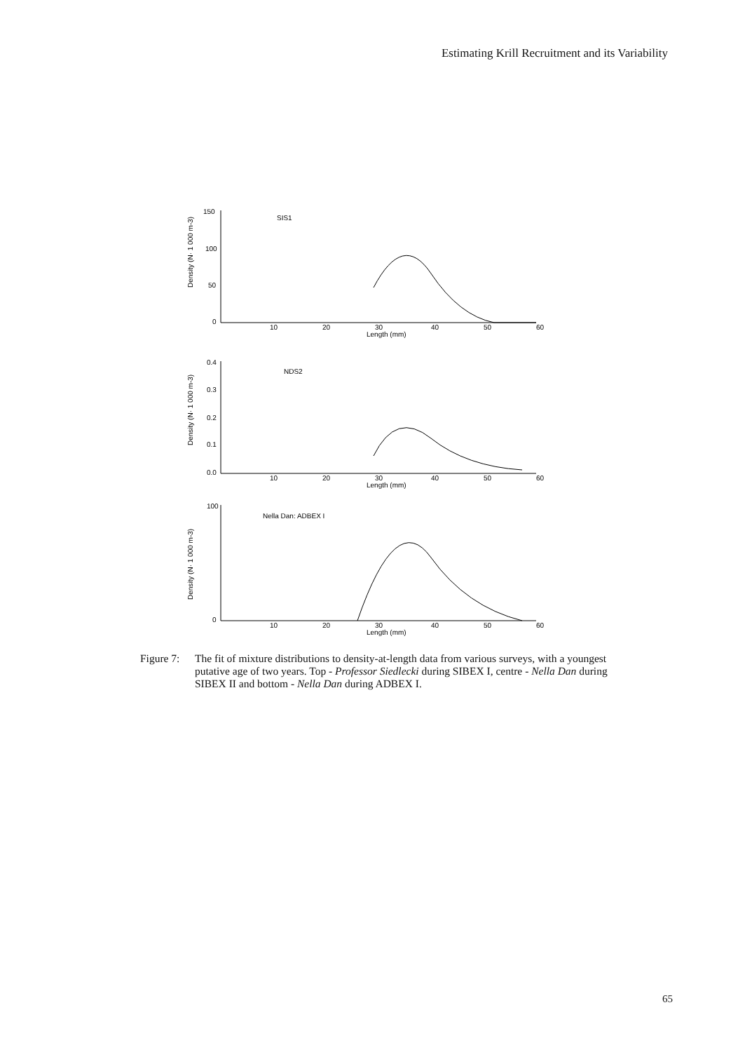Estimating Krill Recruitment and its Variability
Density (N· 1 000 m-3)
150
100
50
0
SIS1
10
20
30
40
50
60
Length (mm)
Density (N· 1 000 m-3)
0.4
0.3
0.2
0.1
0.0
NDS2
10
20
30
40
50
60
Length (mm)
Density (N· 1 000 m-3)
100
0
Nella Dan: ADBEX I
10
20
30
40
50
60
Length (mm)
Figure 7:
The fit of mixture distributions to density-at-length data from various surveys, with a youngest putative age of two years. Top - Professor Siedlecki during SIBEX I, centre - Nella Dan during SIBEX II and bottom - Nella Dan during ADBEX I.
65